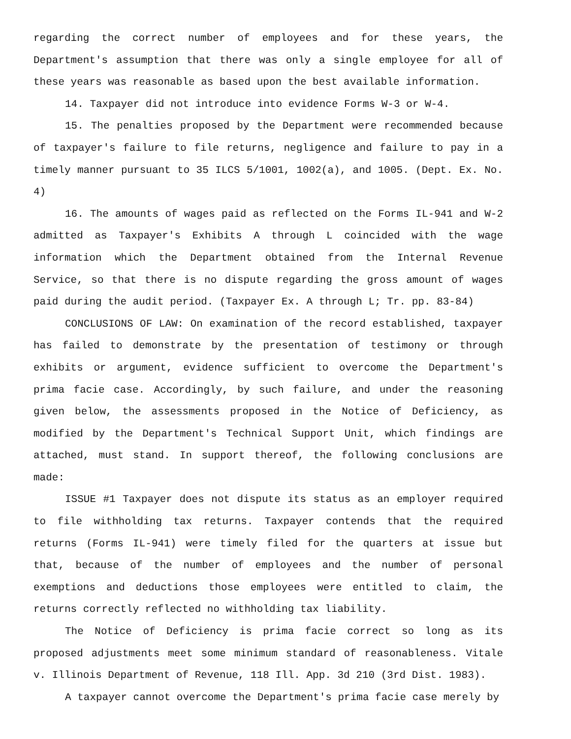regarding the correct number of employees and for these years, the Department's assumption that there was only a single employee for all of these years was reasonable as based upon the best available information.
14. Taxpayer did not introduce into evidence Forms W-3 or W-4.
15. The penalties proposed by the Department were recommended because of taxpayer's failure to file returns, negligence and failure to pay in a timely manner pursuant to 35 ILCS 5/1001, 1002(a), and 1005. (Dept. Ex. No. 4)
16. The amounts of wages paid as reflected on the Forms IL-941 and W-2 admitted as Taxpayer's Exhibits A through L coincided with the wage information which the Department obtained from the Internal Revenue Service, so that there is no dispute regarding the gross amount of wages paid during the audit period. (Taxpayer Ex. A through L; Tr. pp. 83-84)
CONCLUSIONS OF LAW: On examination of the record established, taxpayer has failed to demonstrate by the presentation of testimony or through exhibits or argument, evidence sufficient to overcome the Department's prima facie case. Accordingly, by such failure, and under the reasoning given below, the assessments proposed in the Notice of Deficiency, as modified by the Department's Technical Support Unit, which findings are attached, must stand. In support thereof, the following conclusions are made:
ISSUE #1 Taxpayer does not dispute its status as an employer required to file withholding tax returns. Taxpayer contends that the required returns (Forms IL-941) were timely filed for the quarters at issue but that, because of the number of employees and the number of personal exemptions and deductions those employees were entitled to claim, the returns correctly reflected no withholding tax liability.
The Notice of Deficiency is prima facie correct so long as its proposed adjustments meet some minimum standard of reasonableness. Vitale v. Illinois Department of Revenue, 118 Ill. App. 3d 210 (3rd Dist. 1983).
A taxpayer cannot overcome the Department's prima facie case merely by